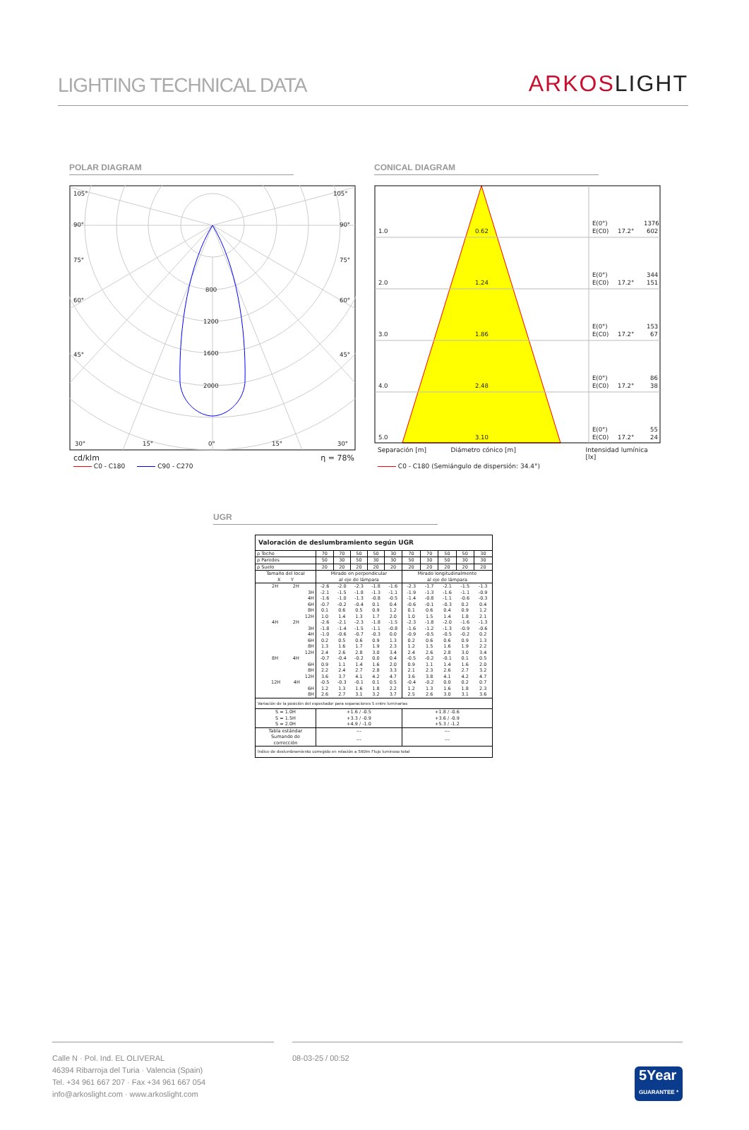LIGHTING TECHNICAL DATA
ARKOSLIGHT
POLAR DIAGRAM
105°
105°
90°
90°
75°
75°
60°
60°
45°
45°
800
1200
1600
2000
30°
15°
0°
15°
30°
cd/klm η = 78%
C0 - C180 C90 - C270
CONICAL DIAGRAM
1.0
0.62
E(0°)
1376
E(C0)
17.2°
602
2.0
1.24
E(0°)
344
E(C0)
17.2°
151
3.0
1.86
E(0°)
153
E(C0)
17.2°
67
4.0
2.48
E(0°)
86
E(C0)
17.2°
38
5.0
3.10
E(0°)
55
E(C0)
17.2°
24
Separación [m] Diámetro cónico [m] Intensidad lumínica [lx]
C0 - C180 (Semiángulo de dispersión: 34.4°)
UGR
| Valoración de deslumbramiento según UGR | | | | | | | | | | |
| ρ Techo | 70 | 70 | 50 | 50 | 30 | 70 | 70 | 50 | 50 | 30 |
| ρ Paredes | 50 | 30 | 50 | 30 | 30 | 50 | 30 | 50 | 30 | 30 |
| ρ Suelo | 20 | 20 | 20 | 20 | 20 | 20 | 20 | 20 | 20 | 20 |
| Tamaño del local X Y | Mirado en perpendicular al eje de lámpara | | | | | Mirado longitudinalmente al eje de lámpara | | | | |
| 2H 2H | -2.6 | -2.0 | -2.3 | -1.8 | -1.6 | -2.3 | -1.7 | -2.1 | -1.5 | -1.3 |
| 3H | -2.1 | -1.5 | -1.8 | -1.3 | -1.1 | -1.9 | -1.3 | -1.6 | -1.1 | -0.9 |
| 4H | -1.6 | -1.0 | -1.3 | -0.8 | -0.5 | -1.4 | -0.8 | -1.1 | -0.6 | -0.3 |
| 6H | -0.7 | -0.2 | -0.4 | 0.1 | 0.4 | -0.6 | -0.1 | -0.3 | 0.2 | 0.4 |
| 8H | 0.1 | 0.6 | 0.5 | 0.9 | 1.2 | 0.1 | 0.6 | 0.4 | 0.9 | 1.2 |
| 12H | 1.0 | 1.4 | 1.3 | 1.7 | 2.0 | 1.0 | 1.5 | 1.4 | 1.8 | 2.1 |
| 4H 2H | -2.6 | -2.1 | -2.3 | -1.8 | -1.5 | -2.3 | -1.8 | -2.0 | -1.6 | -1.3 |
| 3H | -1.8 | -1.4 | -1.5 | -1.1 | -0.8 | -1.6 | -1.2 | -1.3 | -0.9 | -0.6 |
| 4H | -1.0 | -0.6 | -0.7 | -0.3 | 0.0 | -0.9 | -0.5 | -0.5 | -0.2 | 0.2 |
| 6H | 0.2 | 0.5 | 0.6 | 0.9 | 1.3 | 0.2 | 0.6 | 0.6 | 0.9 | 1.3 |
| 8H | 1.3 | 1.6 | 1.7 | 1.9 | 2.3 | 1.2 | 1.5 | 1.6 | 1.9 | 2.2 |
| 12H | 2.4 | 2.6 | 2.8 | 3.0 | 3.4 | 2.4 | 2.6 | 2.8 | 3.0 | 3.4 |
| 8H 4H | -0.7 | -0.4 | -0.2 | 0.0 | 0.4 | -0.5 | -0.2 | -0.1 | 0.1 | 0.5 |
| 6H | 0.9 | 1.1 | 1.4 | 1.6 | 2.0 | 0.9 | 1.1 | 1.4 | 1.6 | 2.0 |
| 8H | 2.2 | 2.4 | 2.7 | 2.8 | 3.3 | 2.1 | 2.3 | 2.6 | 2.7 | 3.2 |
| 12H | 3.6 | 3.7 | 4.1 | 4.2 | 4.7 | 3.6 | 3.8 | 4.1 | 4.2 | 4.7 |
| 12H 4H | -0.5 | -0.3 | -0.1 | 0.1 | 0.5 | -0.4 | -0.2 | 0.0 | 0.2 | 0.7 |
| 6H | 1.2 | 1.3 | 1.6 | 1.8 | 2.2 | 1.2 | 1.3 | 1.6 | 1.8 | 2.3 |
| 8H | 2.6 | 2.7 | 3.1 | 3.2 | 3.7 | 2.5 | 2.6 | 3.0 | 3.1 | 3.6 |
| Variación de la posición del espectador para separaciones S entre luminarias | | | | | | | | | | |
| S = 1.0H S = 1.5H S = 2.0H | +1.6 / -0.5 +3.3 / -0.9 +4.9 / -1.0 | | | | | +1.8 / -0.6 +3.6 / -0.9 +5.3 / -1.2 | | | | |
| Tabla estándar | --- | | | | | --- | | | | |
| Sumando de corrección | --- | | | | | --- | | | | |
| Índice de deslumbramiento corregido en relación a 580lm Flujo luminoso total | | | | | | | | | | |
Calle N · Pol. Ind. EL OLIVERAL
46394 Ribarroja del Turia · Valencia (Spain)
Tel. +34 961 667 207 · Fax +34 961 667 054
info@arkoslight.com · www.arkoslight.com
08-03-25 / 00:52 5Year
GUARANTEE *